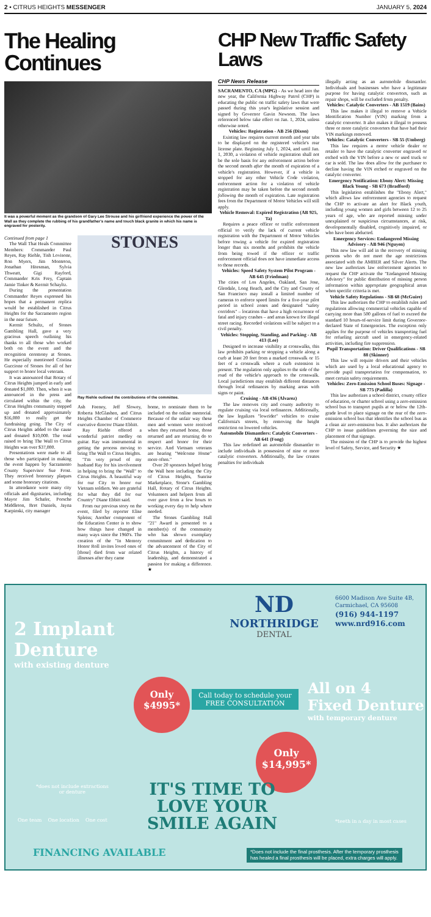2 • CITRUS HEIGHTS MESSENGER JANUARY 5, 2024
The Healing Continues
It was a powerful moment as the grandson of Gary Lee Strouse and his girlfriend experience the power of the Wall as they complete the rubbing of his grandfather's name and touch black granite in which his name is engraved for posterity.
Continued from page 1
The Wall That Heals Committee Members: Commander Paul Reyes, Ray Riehle, Tish Lovisone, Ron Myers, Jim Monteton, Jonathan Hitesman, Sylvia Thweatt, Gigi Rayford, Commander Kris Frey, Captain Jamie Tinker & Kermit Schayltz.
During the presentation Commander Reyes expressed his hopes that a permanent replica would be established in Citrus Heights for the Sacramento region in the near future.
Kermit Schultz, of Stones Gambling Hall, gave a very gracious speech outlining his thanks to all those who worked both on the event and the recognition ceremony at Stones. He especially mentioned Cristina Guccione of Stones for all of her support to honor local veterans.
It was announced that Rotary of Citrus Heights jumped in early and donated $1,000. Then, when it was announced in the press and circulated within the city, the Citrus Heights community stepped up and donated approximately $16,000 to really get the fundraising going. The City of Citrus Heights added to the cause and donated $10,000. The total raised to bring The Wall to Citrus Heights was over $37,000.
Presentations were made to all those who participated in making the event happen by Sacramento County Supervisor Sue Frost. They received honorary plaques and some honorary citations.
In attendance were many city officials and dignitaries, including Mayor Jim Schafer, Porsche Middleton, Bret Daniels, Jayna Karpinski, city manager
STONES
Ray Riehle outlined the contributions of the committee.
Ash Feeney, Jeff Slowey, Roberta McGlashen, and Citrus Heights Chamber of Commerce executive director Diane Ebbitt.
Ray Riehle offered a wonderful patriot medley on guitar. Ray was instrumental in getting the process moving to bring The Wall to Citrus Heights.
"I'm very proud of my husband Ray for his involvement in helping to bring the "Wall" to Citrus Heights. A beautiful way for our City to honor our Vietnam soldiers. We are grateful for what they did for our Country" Diane Ebbitt said.
From our previous story on the event, filed by reporter Elise Spleiss; Another component of the Education Center is to show how things have changed in many ways since the 1960's. The creation of the "In Memory Honor Roll invites loved ones of [those] died from war related illnesses after they came
home, to nominate them to be included on the online memorial. Because of the unfair way these men and women were received when they returned home, those returned and are returning do to respect and honor for their service. And Vietnam veterans are hearing "Welcome Home" more often."
Over 20 sponsors helped bring the Wall here including the City of Citrus Heights, Sunrise Marketplace, Stone's Gambling Hall, Rotary of Citrus Heights. Volunteers and helpers from all over gave from a few hours to working every day to help where needed.
The Stones Gambling Hall "21" Award is presented to a member(s) of the community who has shown exemplary commitment and dedication to the advancement of the City of Citrus Heights, a history of leadership, and demonstrated a passion for making a difference. ★
CHP New Traffic Safety Laws
CHP News Release
SACRAMENTO, CA (MPG) - As we head into the new year, the California Highway Patrol (CHP) is educating the public on traffic safety laws that were passed during this year's legislative session and signed by Governor Gavin Newsom. The laws referenced below take effect on Jan. 1, 2024, unless otherwise noted.
Vehicles: Registration - AB 256 (Dixon)
Existing law requires current month and year tabs to be displayed on the registered vehicle's rear license plate. Beginning July 1, 2024, and until Jan. 1, 2030, a violation of vehicle registration shall not be the sole basis for any enforcement action before the second month after the month of expiration of a vehicle's registration. However, if a vehicle is stopped for any other Vehicle Code violation, enforcement action for a violation of vehicle registration may be taken before the second month following the month of expiration. Late registration fees from the Department of Motor Vehicles will still apply.
Vehicle Removal: Expired Registration (AB 925, Ta)
Requires a peace officer or traffic enforcement official to verify the lack of current vehicle registration with the Department of Motor Vehicles before towing a vehicle for expired registration longer than six months and prohibits the vehicle from being towed if the officer or traffic enforcement official does not have immediate access to those records.
Vehicles: Speed Safety System Pilot Program - AB 645 (Friedman)
The cities of Los Angeles, Oakland, San Jose, Glendale, Long Beach, and the City and County of San Francisco may install a limited number of cameras to enforce speed limits for a five-year pilot period in school zones and designated "safety corridors" – locations that have a high occurrence of fatal and injury crashes – and areas known for illegal street racing. Recorded violations will be subject to a civil penalty.
Vehicles: Stopping, Standing, and Parking - AB 413 (Lee)
Designed to increase visibility at crosswalks, this law prohibits parking or stopping a vehicle along a curb at least 20 feet from a marked crosswalk or 15 feet of a crosswalk where a curb extension is present. The regulation only applies to the side of the road of the vehicle's approach to the crosswalk. Local jurisdictions may establish different distances through local ordinances by marking areas with signs or paint.
Cruising - AB 436 (Alvarez)
The law removes city and county authority to regulate cruising via local ordinances. Additionally, the law legalizes "lowrider" vehicles to cruise California's streets, by removing the height restriction on lowered vehicles.
Automobile Dismantlers: Catalytic Converters - AB 641 (Fong)
This law redefined an automobile dismantler to include individuals in possession of nine or more catalytic converters. Additionally, the law creates penalties for individuals
illegally acting as an automobile dismantler. Individuals and businesses who have a legitimate purpose for having catalytic convertors, such as repair shops, will be excluded from penalty.
Vehicles: Catalytic Converters - AB 1519 (Bains)
This law makes it illegal to remove a Vehicle Identification Number (VIN) marking from a catalytic converter. It also makes it illegal to possess three or more catalytic converters that have had their VIN markings removed.
Vehicles: Catalytic Converters - SB 55 (Umberg)
This law requires a motor vehicle dealer or retailer to have the catalytic converter engraved or etched with the VIN before a new or used truck or car is sold. The law does allow for the purchaser to decline having the VIN etched or engraved on the catalytic converter.
Emergency Notification: Ebony Alert: Missing Black Young - SB 673 (Bradford)
This legislation establishes the "Ebony Alert," which allows law enforcement agencies to request the CHP to activate an alert for Black youth, including young women and girls between 12 to 25 years of age, who are reported missing under unexplained or suspicious circumstances, at risk, developmentally disabled, cognitively impaired, or who have been abducted.
Emergency Services: Endangered Missing Advisory - AB 946 (Nguyen)
This new law will aid in the recovery of missing persons who do not meet the age restrictions associated with the AMBER and Silver Alerts. The new law authorizes law enforcement agencies to request the CHP activate the "Endangered Missing Advisory" for public distribution of missing person information within appropriate geographical areas when specific criteria is met.
Vehicle Safety Regulations - SB 68 (McGuire)
This law authorizes the CHP to establish rules and regulations allowing commercial vehicles capable of carrying more than 500 gallons of fuel to exceed the standard 10 hours-of-service limit during Governor-declared State of Emergencies. The exception only applies for the purpose of vehicles transporting fuel for refueling aircraft used in emergency-related activities, including fire suppression.
Pupil Transportation: Driver Qualifications - SB 88 (Skinner)
This law will require drivers and their vehicles which are used by a local educational agency to provide pupil transportation for compensation, to meet certain safety requirements.
Vehicles: Zero-Emission School Buses: Signage - SB 775 (Padilla)
This law authorizes a school district, county office of education, or charter school using a zero-emission school bus to transport pupils at or below the 12th-grade level to place signage on the rear of the zero-emission school bus that identifies the school bus as a clean air zero-emission bus. It also authorizes the CHP to issue guidelines governing the size and placement of that signage.
The mission of the CHP is to provide the highest level of Safety, Service, and Security ★
2 Implant
Denture
with existing denture
ND
NORTHRIDGE
DENTAL
6600 Madison Ave Suite 4B,
Carmichael, CA 95608
(916) 944-1197
www.nrd916.com
Only
$4995*
Call today to schedule your
FREE CONSULTATION
All on 4
Fixed Denture
with temporary denture
Only
$14,995*
*does not include extractions
or denture
IT'S TIME TO
LOVE YOUR
SMILE AGAIN
*teeth in a day in most cases
One team One location One cost
FINANCING AVAILABLE
*Does not include the final prosthesis. After the temporary prosthesis
has healed a final prosthesis will be placed, extra charges will apply.